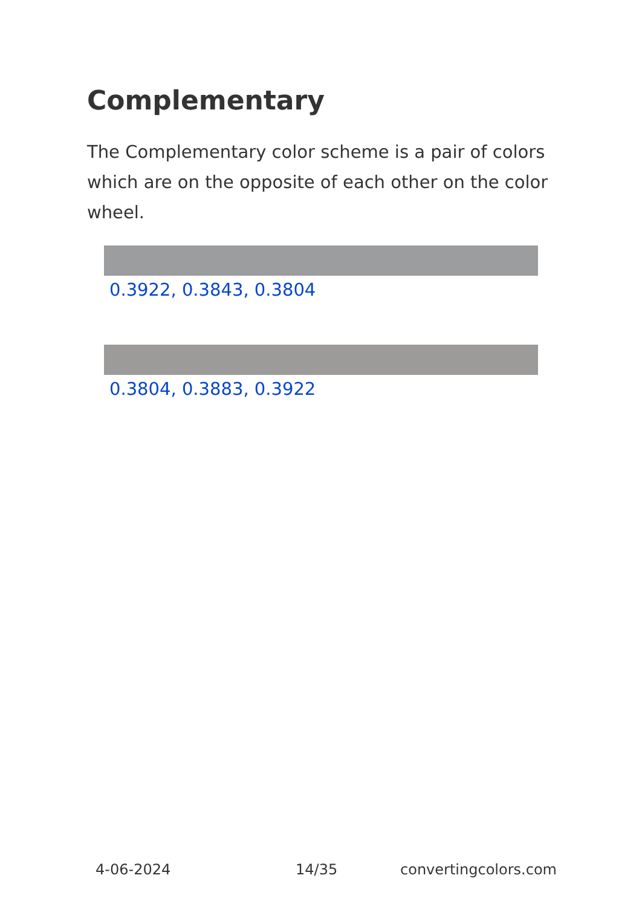Complementary
The Complementary color scheme is a pair of colors which are on the opposite of each other on the color wheel.
0.3922, 0.3843, 0.3804
0.3804, 0.3883, 0.3922
4-06-2024 14/35 convertingcolors.com